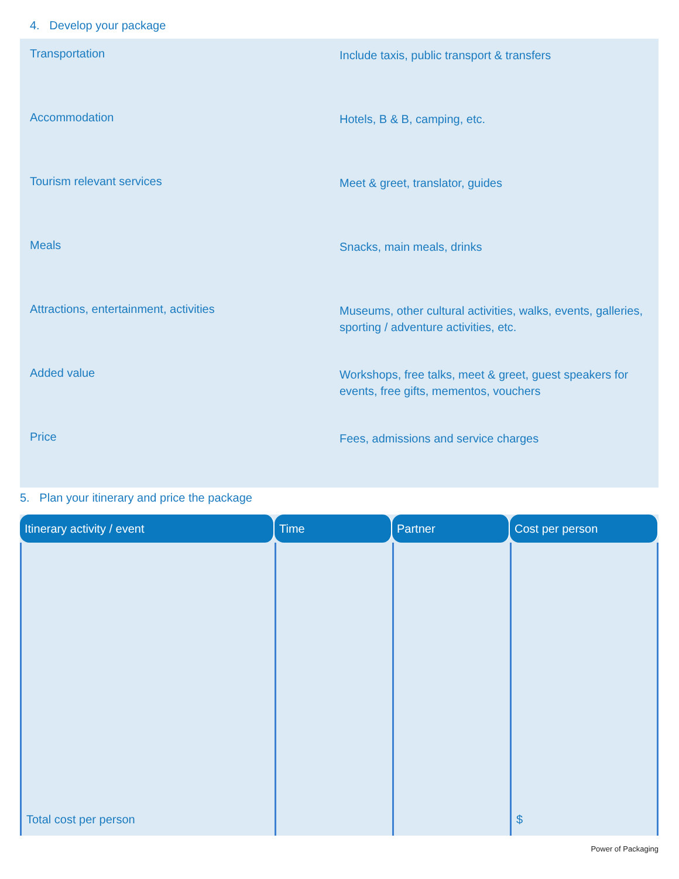4. Develop your package
Transportation
Include taxis, public transport & transfers
Accommodation
Hotels, B & B, camping, etc.
Tourism relevant services
Meet & greet, translator, guides
Meals
Snacks, main meals, drinks
Attractions, entertainment, activities
Museums, other cultural activities, walks, events, galleries, sporting / adventure activities, etc.
Added value
Workshops, free talks, meet & greet, guest speakers for events, free gifts, mementos, vouchers
Price
Fees, admissions and service charges
5. Plan your itinerary and price the package
| Itinerary activity / event | Time | Partner | Cost per person |
| --- | --- | --- | --- |
| Total cost per person | | | $ |
Power of Packaging